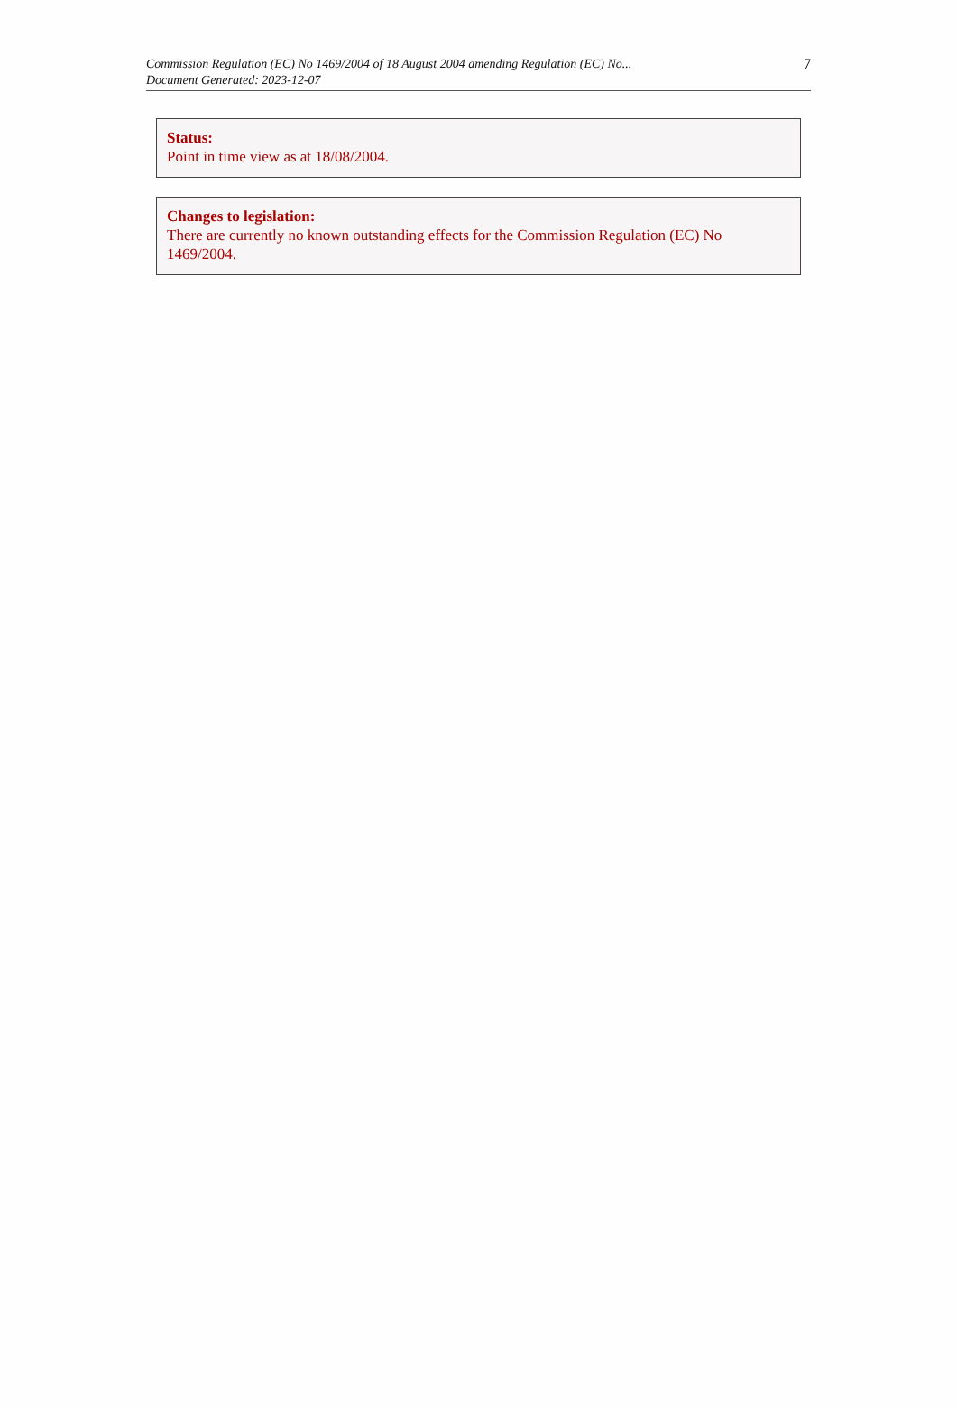Commission Regulation (EC) No 1469/2004 of 18 August 2004 amending Regulation (EC) No...
Document Generated: 2023-12-07
7
Status:
Point in time view as at 18/08/2004.
Changes to legislation:
There are currently no known outstanding effects for the Commission Regulation (EC) No 1469/2004.